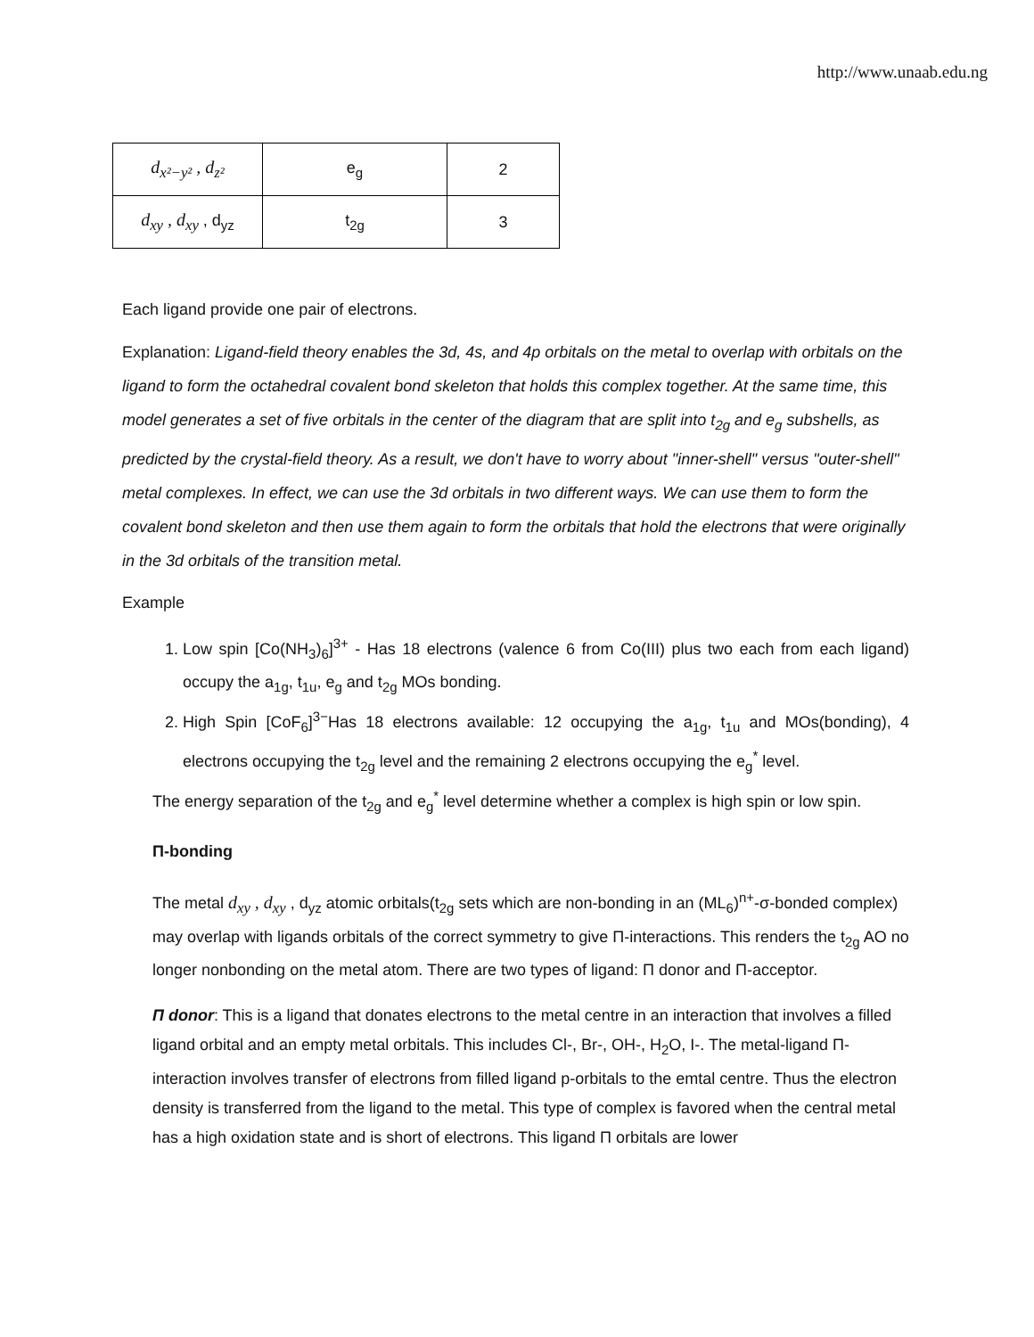http://www.unaab.edu.ng
| d<sub>x²−y²</sub> , d<sub>z²</sub> | e<sub>g</sub> | 2 |
| d<sub>xy</sub> , d<sub>xy</sub> , d<sub>yz</sub> | t<sub>2g</sub> | 3 |
Each ligand provide one pair of electrons.
Explanation: Ligand-field theory enables the 3d, 4s, and 4p orbitals on the metal to overlap with orbitals on the ligand to form the octahedral covalent bond skeleton that holds this complex together. At the same time, this model generates a set of five orbitals in the center of the diagram that are split into t<sub>2g</sub> and e<sub>g</sub> subshells, as predicted by the crystal-field theory. As a result, we don't have to worry about "inner-shell" versus "outer-shell" metal complexes. In effect, we can use the 3d orbitals in two different ways. We can use them to form the covalent bond skeleton and then use them again to form the orbitals that hold the electrons that were originally in the 3d orbitals of the transition metal.
Example
1. Low spin [Co(NH<sub>3</sub>)<sub>6</sub>]<sup>3+</sup> - Has 18 electrons (valence 6 from Co(III) plus two each from each ligand) occupy the a<sub>1g</sub>, t<sub>1u</sub>, e<sub>g</sub> and t<sub>2g</sub> MOs bonding.
2. High Spin [CoF<sub>6</sub>]<sup>3−</sup>Has 18 electrons available: 12 occupying the a<sub>1g</sub>, t<sub>1u</sub> and MOs(bonding), 4 electrons occupying the t<sub>2g</sub> level and the remaining 2 electrons occupying the e<sub>g</sub><sup>*</sup> level.
The energy separation of the t<sub>2g</sub> and e<sub>g</sub><sup>*</sup> level determine whether a complex is high spin or low spin.
Π-bonding
The metal d<sub>xy</sub> , d<sub>xy</sub> , d<sub>yz</sub> atomic orbitals(t<sub>2g</sub> sets which are non-bonding in an (ML<sub>6</sub>)<sup>n+</sup>-σ-bonded complex) may overlap with ligands orbitals of the correct symmetry to give Π-interactions. This renders the t<sub>2g</sub> AO no longer nonbonding on the metal atom. There are two types of ligand: Π donor and Π-acceptor.
Π donor: This is a ligand that donates electrons to the metal centre in an interaction that involves a filled ligand orbital and an empty metal orbitals. This includes Cl-, Br-, OH-, H<sub>2</sub>O, I-. The metal-ligand Π-interaction involves transfer of electrons from filled ligand p-orbitals to the emtal centre. Thus the electron density is transferred from the ligand to the metal. This type of complex is favored when the central metal has a high oxidation state and is short of electrons. This ligand Π orbitals are lower